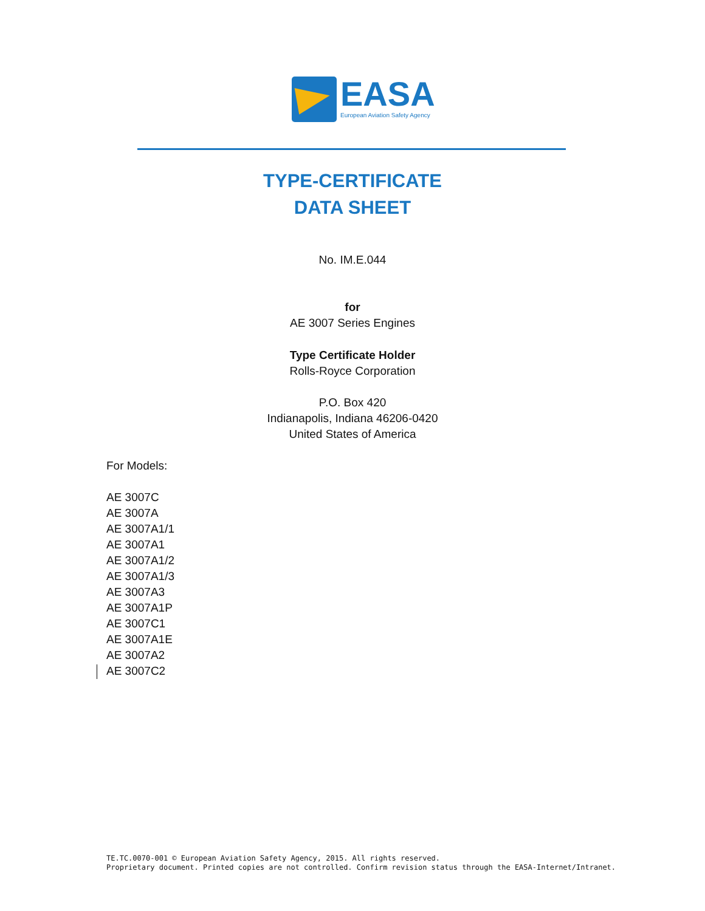EASA
European Aviation Safety Agency
TYPE-CERTIFICATE
DATA SHEET
No. IM.E.044
for
AE 3007 Series Engines
Type Certificate Holder
Rolls-Royce Corporation
P.O. Box 420
Indianapolis, Indiana 46206-0420
United States of America
For Models:
AE 3007C
AE 3007A
AE 3007A1/1
AE 3007A1
AE 3007A1/2
AE 3007A1/3
AE 3007A3
AE 3007A1P
AE 3007C1
AE 3007A1E
AE 3007A2
AE 3007C2
TE.TC.0070-001 © European Aviation Safety Agency, 2015. All rights reserved.
Proprietary document. Printed copies are not controlled. Confirm revision status through the EASA-Internet/Intranet.